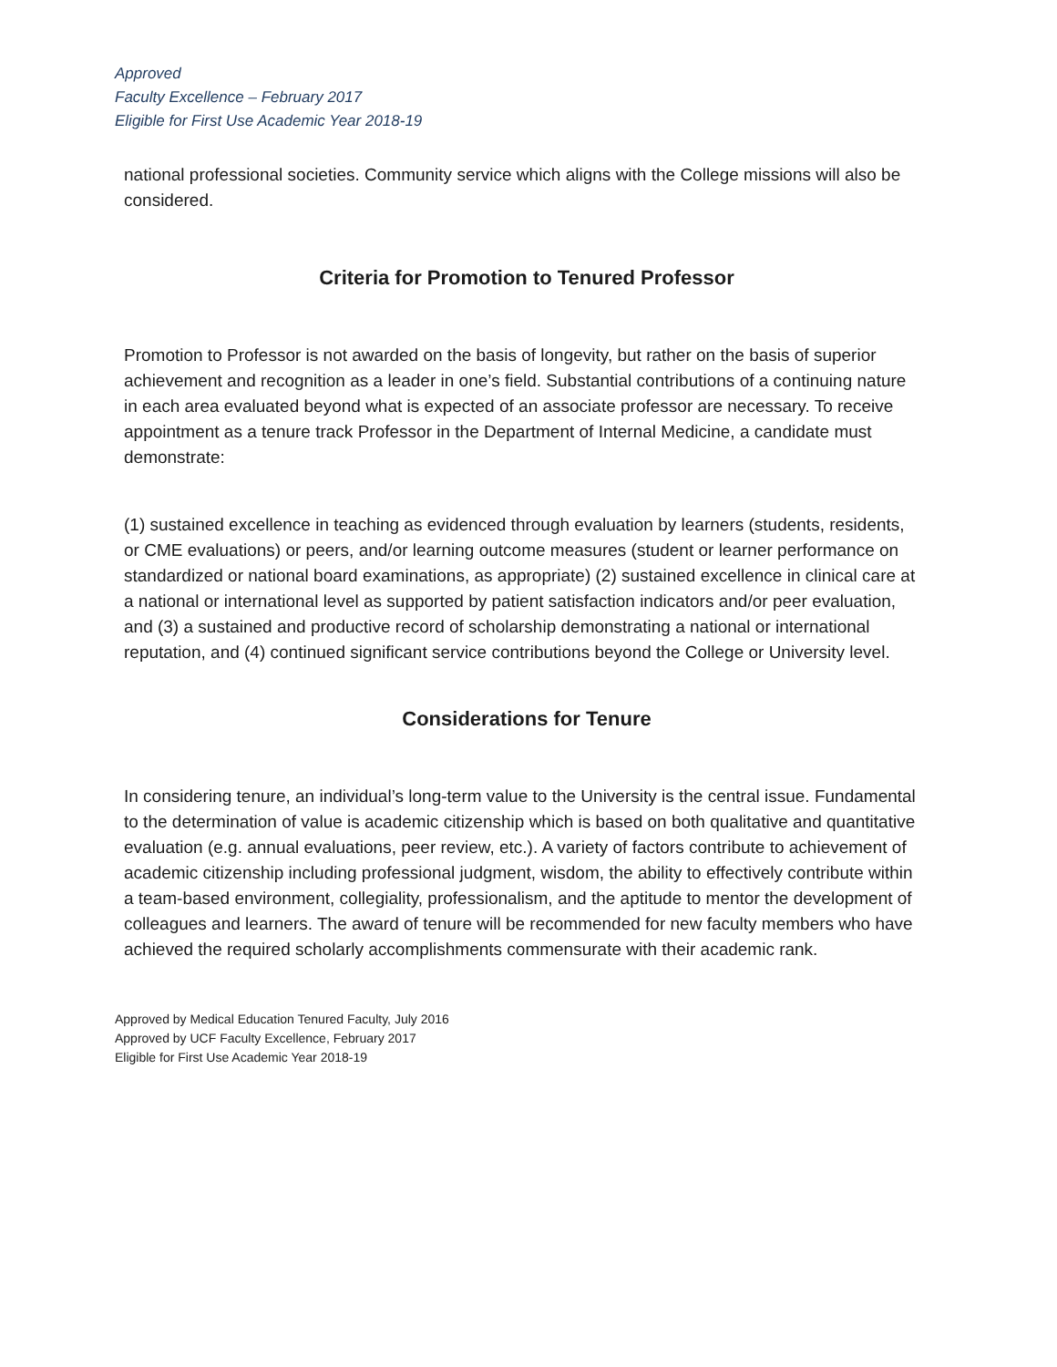Approved
Faculty Excellence – February 2017
Eligible for First Use Academic Year 2018-19
national professional societies. Community service which aligns with the College missions will also be considered.
Criteria for Promotion to Tenured Professor
Promotion to Professor is not awarded on the basis of longevity, but rather on the basis of superior achievement and recognition as a leader in one’s field. Substantial contributions of a continuing nature in each area evaluated beyond what is expected of an associate professor are necessary. To receive appointment as a tenure track Professor in the Department of Internal Medicine, a candidate must demonstrate:
(1) sustained excellence in teaching as evidenced through evaluation by learners (students, residents, or CME evaluations) or peers, and/or learning outcome measures (student or learner performance on standardized or national board examinations, as appropriate) (2) sustained excellence in clinical care at a national or international level as supported by patient satisfaction indicators and/or peer evaluation, and (3) a sustained and productive record of scholarship demonstrating a national or international reputation, and (4) continued significant service contributions beyond the College or University level.
Considerations for Tenure
In considering tenure, an individual’s long-term value to the University is the central issue. Fundamental to the determination of value is academic citizenship which is based on both qualitative and quantitative evaluation (e.g. annual evaluations, peer review, etc.). A variety of factors contribute to achievement of academic citizenship including professional judgment, wisdom, the ability to effectively contribute within a team-based environment, collegiality, professionalism, and the aptitude to mentor the development of colleagues and learners. The award of tenure will be recommended for new faculty members who have achieved the required scholarly accomplishments commensurate with their academic rank.
Approved by Medical Education Tenured Faculty, July 2016
Approved by UCF Faculty Excellence, February 2017
Eligible for First Use Academic Year 2018-19